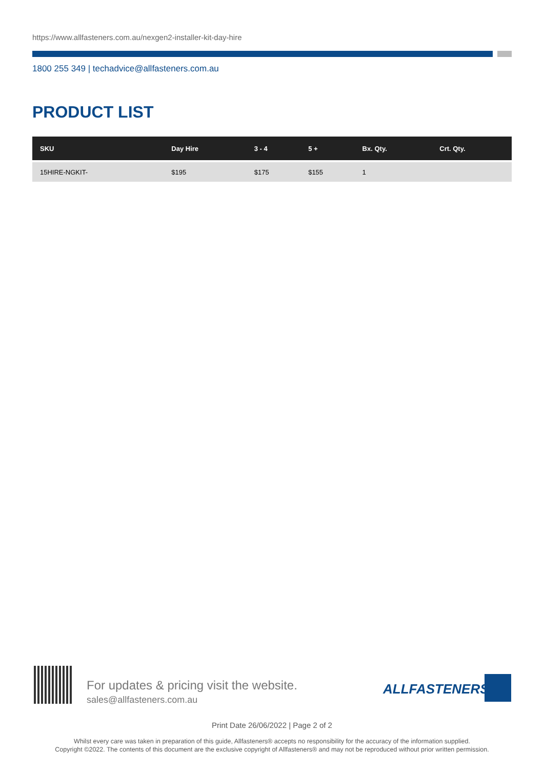https://www.allfasteners.com.au/nexgen2-installer-kit-day-hire
1800 255 349 | techadvice@allfasteners.com.au
PRODUCT LIST
| SKU | Day Hire | 3 - 4 | 5 + | Bx. Qty. | Crt. Qty. |
| --- | --- | --- | --- | --- | --- |
| 15HIRE-NGKIT- | $195 | $175 | $155 | 1 | |
For updates & pricing visit the website.
sales@allfasteners.com.au
ALLFASTENERS
Print Date 26/06/2022 | Page 2 of 2
Whilst every care was taken in preparation of this guide, Allfasteners® accepts no responsibility for the accuracy of the information supplied.
Copyright ©2022. The contents of this document are the exclusive copyright of Allfasteners® and may not be reproduced without prior written permission.